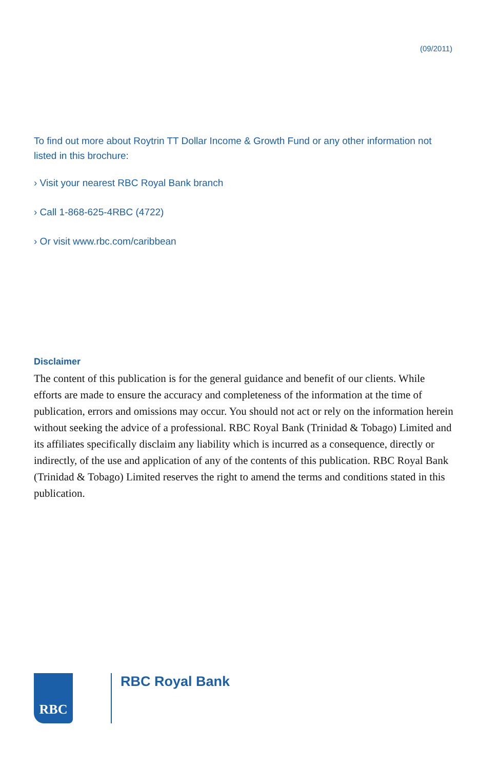(09/2011)
To find out more about Roytrin TT Dollar Income & Growth Fund or any other information not listed in this brochure:
› Visit your nearest RBC Royal Bank branch
› Call 1-868-625-4RBC (4722)
› Or visit www.rbc.com/caribbean
Disclaimer
The content of this publication is for the general guidance and benefit of our clients. While efforts are made to ensure the accuracy and completeness of the information at the time of publication, errors and omissions may occur. You should not act or rely on the information herein without seeking the advice of a professional. RBC Royal Bank (Trinidad & Tobago) Limited and its affiliates specifically disclaim any liability which is incurred as a consequence, directly or indirectly, of the use and application of any of the contents of this publication. RBC Royal Bank (Trinidad & Tobago) Limited reserves the right to amend the terms and conditions stated in this publication.
RBC RBC Royal Bank